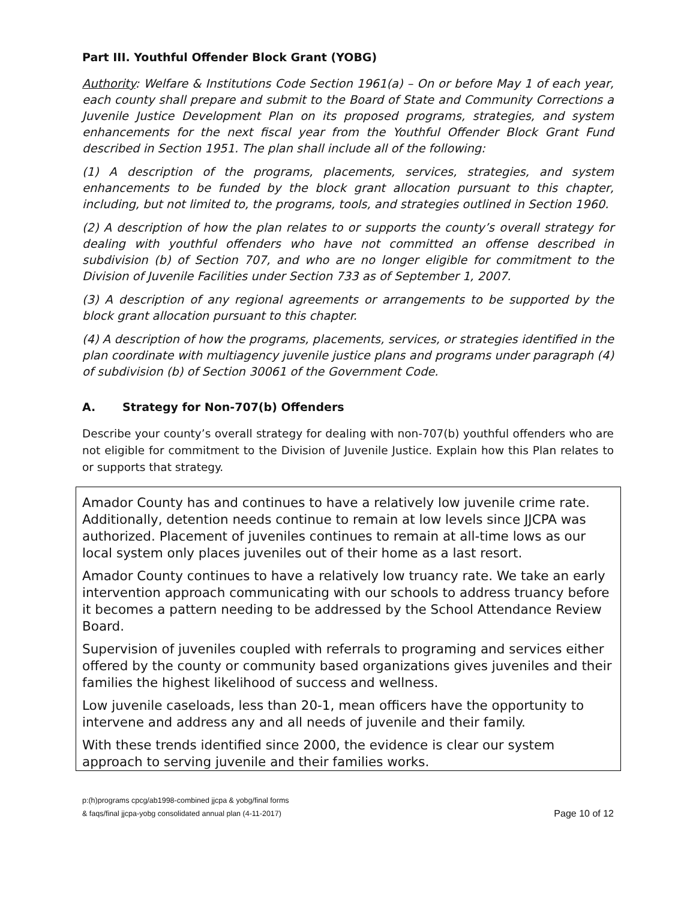Part III. Youthful Offender Block Grant (YOBG)
Authority: Welfare & Institutions Code Section 1961(a) – On or before May 1 of each year, each county shall prepare and submit to the Board of State and Community Corrections a Juvenile Justice Development Plan on its proposed programs, strategies, and system enhancements for the next fiscal year from the Youthful Offender Block Grant Fund described in Section 1951. The plan shall include all of the following:
(1) A description of the programs, placements, services, strategies, and system enhancements to be funded by the block grant allocation pursuant to this chapter, including, but not limited to, the programs, tools, and strategies outlined in Section 1960.
(2) A description of how the plan relates to or supports the county’s overall strategy for dealing with youthful offenders who have not committed an offense described in subdivision (b) of Section 707, and who are no longer eligible for commitment to the Division of Juvenile Facilities under Section 733 as of September 1, 2007.
(3) A description of any regional agreements or arrangements to be supported by the block grant allocation pursuant to this chapter.
(4) A description of how the programs, placements, services, or strategies identified in the plan coordinate with multiagency juvenile justice plans and programs under paragraph (4) of subdivision (b) of Section 30061 of the Government Code.
A. Strategy for Non-707(b) Offenders
Describe your county’s overall strategy for dealing with non-707(b) youthful offenders who are not eligible for commitment to the Division of Juvenile Justice. Explain how this Plan relates to or supports that strategy.
Amador County has and continues to have a relatively low juvenile crime rate. Additionally, detention needs continue to remain at low levels since JJCPA was authorized. Placement of juveniles continues to remain at all-time lows as our local system only places juveniles out of their home as a last resort.
Amador County continues to have a relatively low truancy rate. We take an early intervention approach communicating with our schools to address truancy before it becomes a pattern needing to be addressed by the School Attendance Review Board.
Supervision of juveniles coupled with referrals to programing and services either offered by the county or community based organizations gives juveniles and their families the highest likelihood of success and wellness.
Low juvenile caseloads, less than 20-1, mean officers have the opportunity to intervene and address any and all needs of juvenile and their family.
With these trends identified since 2000, the evidence is clear our system approach to serving juvenile and their families works.
p:(h)programs cpcg/ab1998-combined jjcpa & yobg/final forms
& faqs/final jjcpa-yobg consolidated annual plan (4-11-2017)
Page 10 of 12